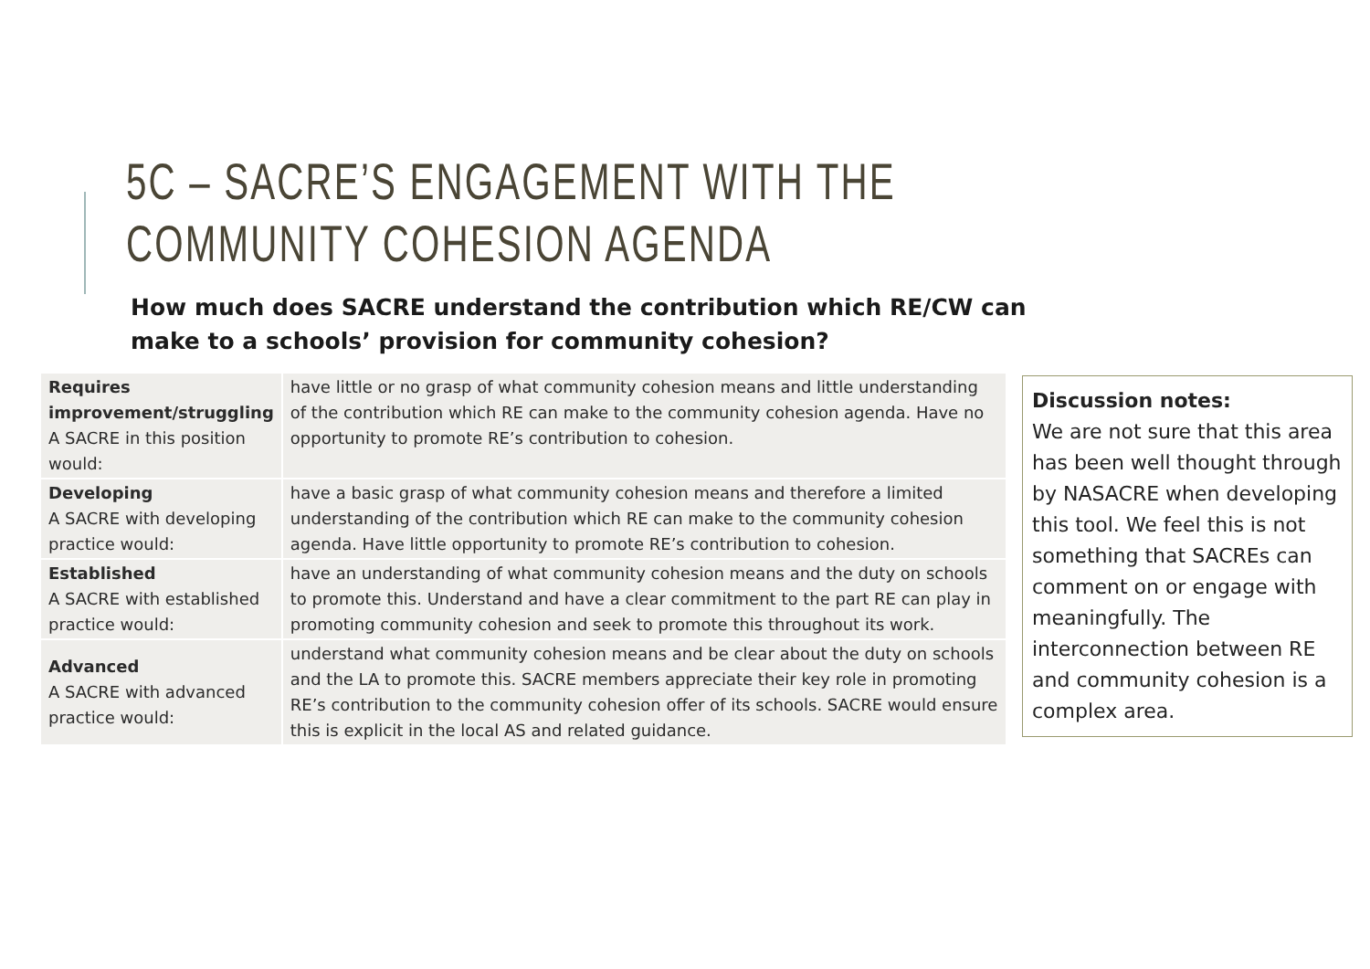5C – SACRE’S ENGAGEMENT WITH THE COMMUNITY COHESION AGENDA
How much does SACRE understand the contribution which RE/CW can make to a schools’ provision for community cohesion?
| Requires improvement/struggling A SACRE in this position would: | have little or no grasp of what community cohesion means and little understanding of the contribution which RE can make to the community cohesion agenda. Have no opportunity to promote RE’s contribution to cohesion. |
| Developing A SACRE with developing practice would: | have a basic grasp of what community cohesion means and therefore a limited understanding of the contribution which RE can make to the community cohesion agenda. Have little opportunity to promote RE’s contribution to cohesion. |
| Established A SACRE with established practice would: | have an understanding of what community cohesion means and the duty on schools to promote this. Understand and have a clear commitment to the part RE can play in promoting community cohesion and seek to promote this throughout its work. |
| Advanced A SACRE with advanced practice would: | understand what community cohesion means and be clear about the duty on schools and the LA to promote this. SACRE members appreciate their key role in promoting RE’s contribution to the community cohesion offer of its schools. SACRE would ensure this is explicit in the local AS and related guidance. |
Discussion notes:
We are not sure that this area has been well thought through by NASACRE when developing this tool. We feel this is not something that SACREs can comment on or engage with meaningfully. The interconnection between RE and community cohesion is a complex area.